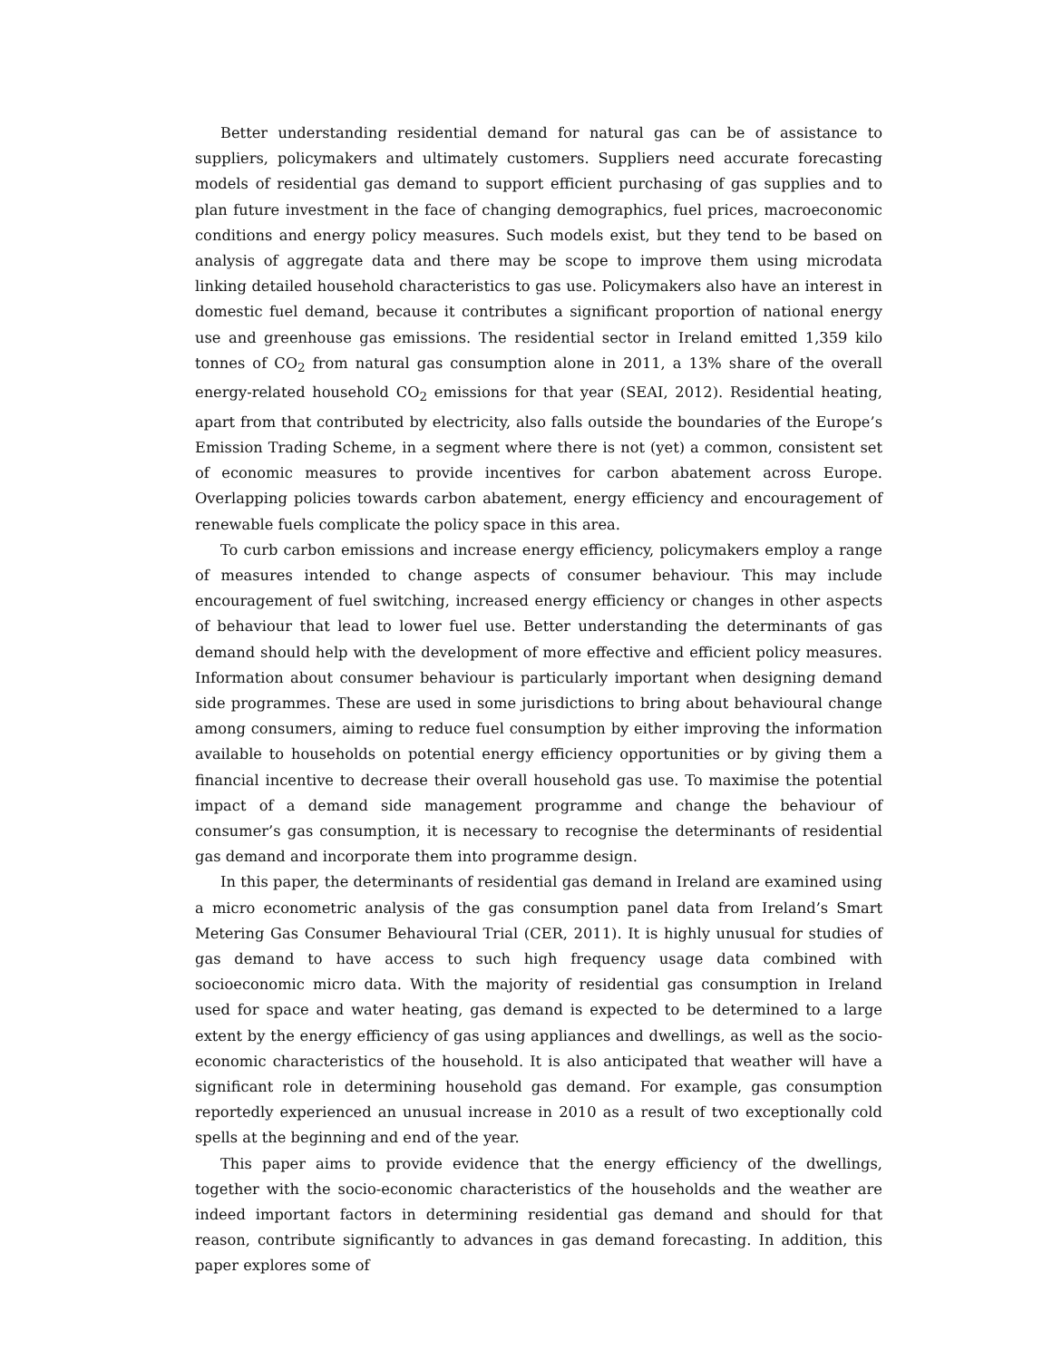Better understanding residential demand for natural gas can be of assistance to suppliers, policymakers and ultimately customers. Suppliers need accurate forecasting models of residential gas demand to support efficient purchasing of gas supplies and to plan future investment in the face of changing demographics, fuel prices, macroeconomic conditions and energy policy measures. Such models exist, but they tend to be based on analysis of aggregate data and there may be scope to improve them using microdata linking detailed household characteristics to gas use. Policymakers also have an interest in domestic fuel demand, because it contributes a significant proportion of national energy use and greenhouse gas emissions. The residential sector in Ireland emitted 1,359 kilo tonnes of CO<sub>2</sub> from natural gas consumption alone in 2011, a 13% share of the overall energy-related household CO<sub>2</sub> emissions for that year (SEAI, 2012). Residential heating, apart from that contributed by electricity, also falls outside the boundaries of the Europe’s Emission Trading Scheme, in a segment where there is not (yet) a common, consistent set of economic measures to provide incentives for carbon abatement across Europe. Overlapping policies towards carbon abatement, energy efficiency and encouragement of renewable fuels complicate the policy space in this area.
To curb carbon emissions and increase energy efficiency, policymakers employ a range of measures intended to change aspects of consumer behaviour. This may include encouragement of fuel switching, increased energy efficiency or changes in other aspects of behaviour that lead to lower fuel use. Better understanding the determinants of gas demand should help with the development of more effective and efficient policy measures. Information about consumer behaviour is particularly important when designing demand side programmes. These are used in some jurisdictions to bring about behavioural change among consumers, aiming to reduce fuel consumption by either improving the information available to households on potential energy efficiency opportunities or by giving them a financial incentive to decrease their overall household gas use. To maximise the potential impact of a demand side management programme and change the behaviour of consumer’s gas consumption, it is necessary to recognise the determinants of residential gas demand and incorporate them into programme design.
In this paper, the determinants of residential gas demand in Ireland are examined using a micro econometric analysis of the gas consumption panel data from Ireland’s Smart Metering Gas Consumer Behavioural Trial (CER, 2011). It is highly unusual for studies of gas demand to have access to such high frequency usage data combined with socioeconomic micro data. With the majority of residential gas consumption in Ireland used for space and water heating, gas demand is expected to be determined to a large extent by the energy efficiency of gas using appliances and dwellings, as well as the socio-economic characteristics of the household. It is also anticipated that weather will have a significant role in determining household gas demand. For example, gas consumption reportedly experienced an unusual increase in 2010 as a result of two exceptionally cold spells at the beginning and end of the year.
This paper aims to provide evidence that the energy efficiency of the dwellings, together with the socio-economic characteristics of the households and the weather are indeed important factors in determining residential gas demand and should for that reason, contribute significantly to advances in gas demand forecasting. In addition, this paper explores some of